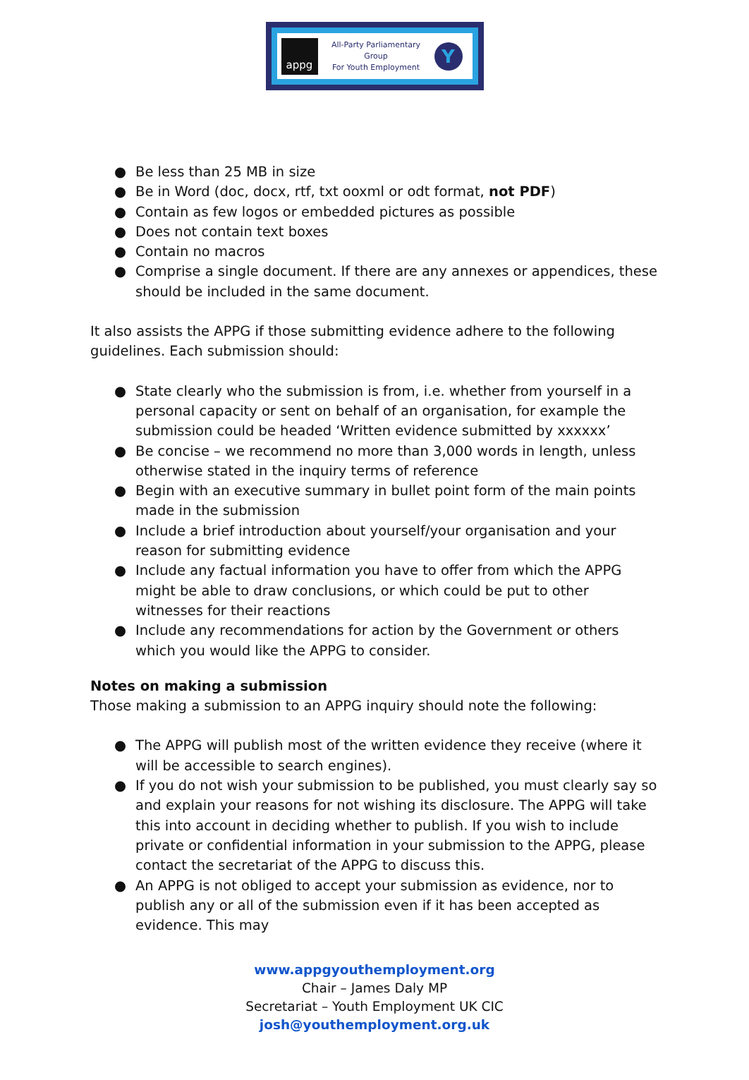appg
All-Party Parliamentary
Group
For Youth Employment
Y
● Be less than 25 MB in size
● Be in Word (doc, docx, rtf, txt ooxml or odt format, not PDF)
● Contain as few logos or embedded pictures as possible
● Does not contain text boxes
● Contain no macros
● Comprise a single document. If there are any annexes or appendices, these should be included in the same document.
It also assists the APPG if those submitting evidence adhere to the following guidelines. Each submission should:
● State clearly who the submission is from, i.e. whether from yourself in a personal capacity or sent on behalf of an organisation, for example the submission could be headed ‘Written evidence submitted by xxxxxx’
● Be concise – we recommend no more than 3,000 words in length, unless otherwise stated in the inquiry terms of reference
● Begin with an executive summary in bullet point form of the main points made in the submission
● Include a brief introduction about yourself/your organisation and your reason for submitting evidence
● Include any factual information you have to offer from which the APPG might be able to draw conclusions, or which could be put to other witnesses for their reactions
● Include any recommendations for action by the Government or others which you would like the APPG to consider.
Notes on making a submission
Those making a submission to an APPG inquiry should note the following:
● The APPG will publish most of the written evidence they receive (where it will be accessible to search engines).
● If you do not wish your submission to be published, you must clearly say so and explain your reasons for not wishing its disclosure. The APPG will take this into account in deciding whether to publish. If you wish to include private or confidential information in your submission to the APPG, please contact the secretariat of the APPG to discuss this.
● An APPG is not obliged to accept your submission as evidence, nor to publish any or all of the submission even if it has been accepted as evidence. This may
www.appgyouthemployment.org
Chair – James Daly MP
Secretariat – Youth Employment UK CIC
josh@youthemployment.org.uk